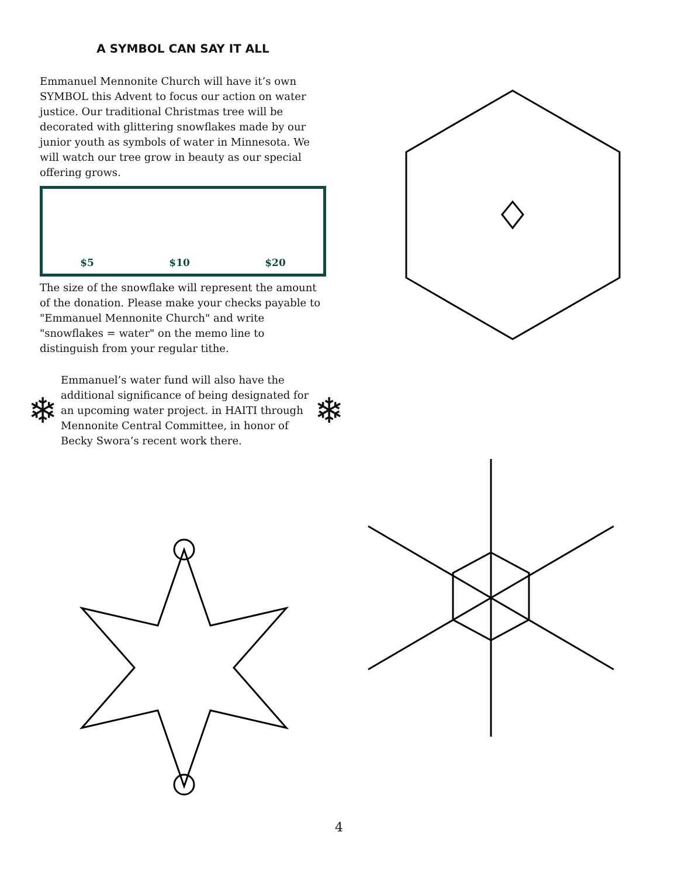A SYMBOL CAN SAY IT ALL
Emmanuel Mennonite Church will have it’s own SYMBOL this Advent to focus our action on water justice. Our traditional Christmas tree will be decorated with glittering snowflakes made by our junior youth as symbols of water in Minnesota. We will watch our tree grow in beauty as our special offering grows.
$5 $10 $20
The size of the snowflake will represent the amount of the donation. Please make your checks payable to "Emmanuel Mennonite Church" and write "snowflakes = water" on the memo line to distinguish from your regular tithe.
❄
Emmanuel’s water fund will also have the additional significance of being designated for an upcoming water project. in HAITI through Mennonite Central Committee, in honor of Becky Swora’s recent work there.
❄
4